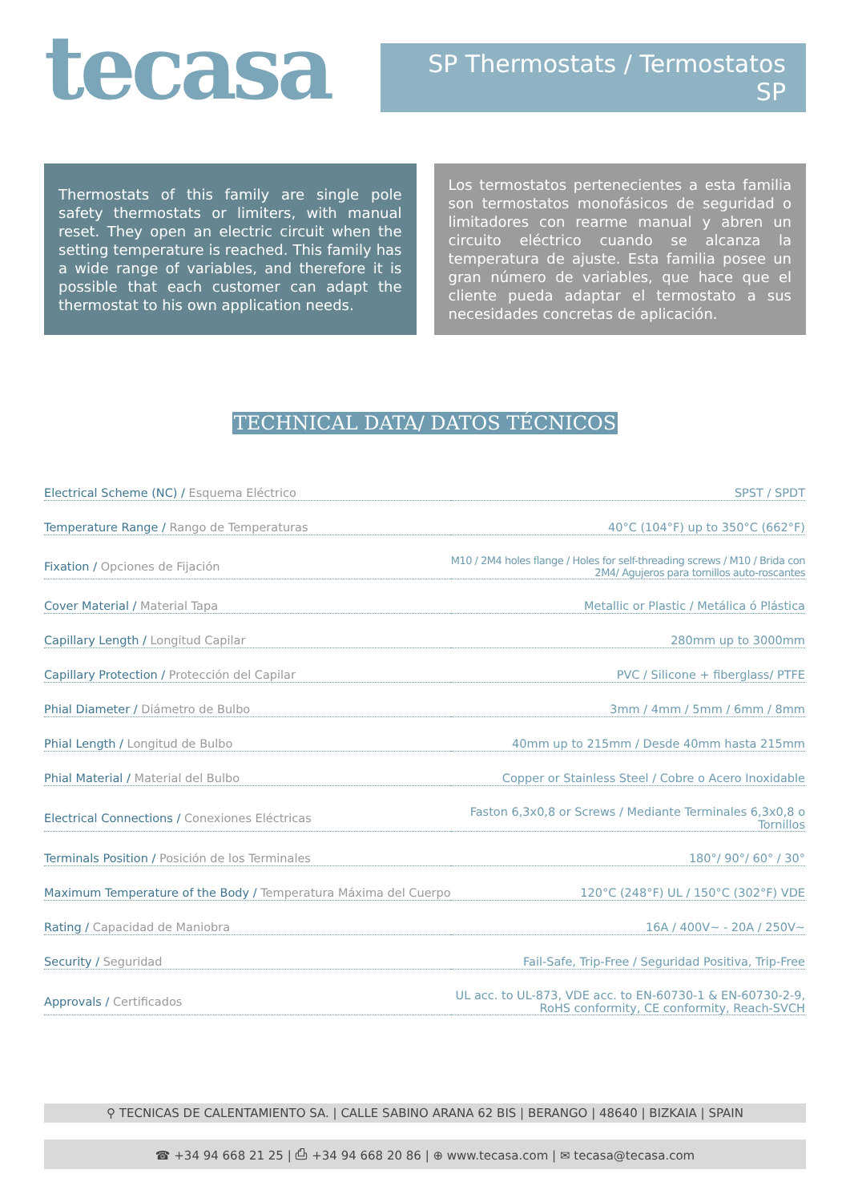tecasa
SP Thermostats / Termostatos SP
Thermostats of this family are single pole safety thermostats or limiters, with manual reset. They open an electric circuit when the setting temperature is reached. This family has a wide range of variables, and therefore it is possible that each customer can adapt the thermostat to his own application needs.
Los termostatos pertenecientes a esta familia son termostatos monofásicos de seguridad o limitadores con rearme manual y abren un circuito eléctrico cuando se alcanza la temperatura de ajuste. Esta familia posee un gran número de variables, que hace que el cliente pueda adaptar el termostato a sus necesidades concretas de aplicación.
TECHNICAL DATA/ DATOS TÉCNICOS
| Electrical Scheme (NC) / Esquema Eléctrico | SPST / SPDT |
| Temperature Range / Rango de Temperaturas | 40°C (104°F) up to 350°C (662°F) |
| Fixation / Opciones de Fijación | M10 / 2M4 holes flange / Holes for self-threading screws / M10 / Brida con 2M4/ Agujeros para tornillos auto-roscantes |
| Cover Material / Material Tapa | Metallic or Plastic / Metálica ó Plástica |
| Capillary Length / Longitud Capilar | 280mm up to 3000mm |
| Capillary Protection / Protección del Capilar | PVC / Silicone + fiberglass/ PTFE |
| Phial Diameter / Diámetro de Bulbo | 3mm / 4mm / 5mm / 6mm / 8mm |
| Phial Length / Longitud de Bulbo | 40mm up to 215mm / Desde 40mm hasta 215mm |
| Phial Material / Material del Bulbo | Copper or Stainless Steel / Cobre o Acero Inoxidable |
| Electrical Connections / Conexiones Eléctricas | Faston 6,3x0,8 or Screws / Mediante Terminales 6,3x0,8 o Tornillos |
| Terminals Position / Posición de los Terminales | 180°/ 90°/ 60° / 30° |
| Maximum Temperature of the Body / Temperatura Máxima del Cuerpo | 120°C (248°F) UL / 150°C (302°F) VDE |
| Rating / Capacidad de Maniobra | 16A / 400V~ - 20A / 250V~ |
| Security / Seguridad | Fail-Safe, Trip-Free / Seguridad Positiva, Trip-Free |
| Approvals / Certificados | UL acc. to UL-873, VDE acc. to EN-60730-1 & EN-60730-2-9, RoHS conformity, CE conformity, Reach-SVCH |
⚲ TECNICAS DE CALENTAMIENTO SA. | CALLE SABINO ARANA 62 BIS | BERANGO | 48640 | BIZKAIA | SPAIN
☎ +34 94 668 21 25 | ⎙ +34 94 668 20 86 | ⊕ www.tecasa.com | ✉ tecasa@tecasa.com